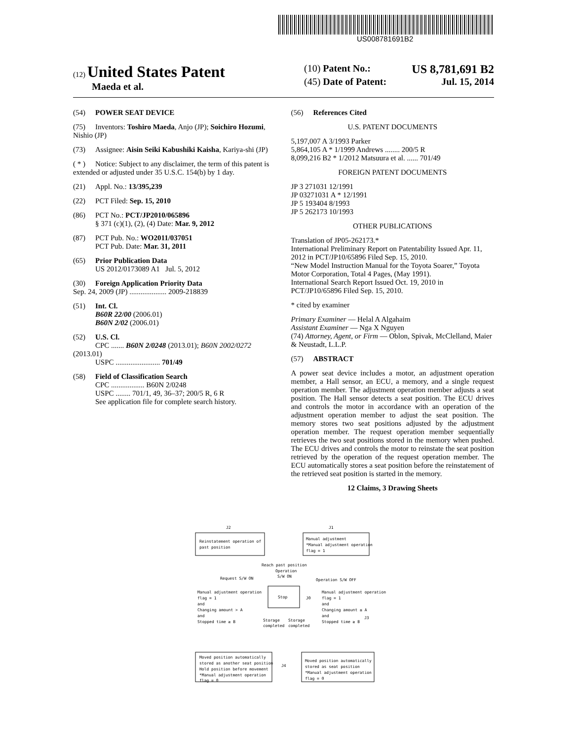US008781691B2
(12) United States Patent
Maeda et al.
(10) Patent No.: US 8,781,691 B2
(45) Date of Patent: Jul. 15, 2014
(54) POWER SEAT DEVICE
(75) Inventors: Toshiro Maeda, Anjo (JP); Soichiro Hozumi, Nishio (JP)
(73) Assignee: Aisin Seiki Kabushiki Kaisha, Kariya-shi (JP)
( * ) Notice: Subject to any disclaimer, the term of this patent is extended or adjusted under 35 U.S.C. 154(b) by 1 day.
(21) Appl. No.: 13/395,239
(22) PCT Filed: Sep. 15, 2010
(86) PCT No.: PCT/JP2010/065896
§ 371 (c)(1), (2), (4) Date: Mar. 9, 2012
(87) PCT Pub. No.: WO2011/037051
PCT Pub. Date: Mar. 31, 2011
(65) Prior Publication Data
US 2012/0173089 A1 Jul. 5, 2012
(30) Foreign Application Priority Data
Sep. 24, 2009 (JP) .................... 2009-218839
(51) Int. Cl.
B60R 22/00 (2006.01)
B60N 2/02 (2006.01)
(52) U.S. Cl.
CPC ....... B60N 2/0248 (2013.01); B60N 2002/0272 (2013.01)
USPC ........................ 701/49
(58) Field of Classification Search
CPC .................. B60N 2/0248
USPC ........ 701/1, 49, 36–37; 200/5 R, 6 R
See application file for complete search history.
(56) References Cited
U.S. PATENT DOCUMENTS
5,197,007 A 3/1993 Parker
5,864,105 A * 1/1999 Andrews ........ 200/5 R
8,099,216 B2 * 1/2012 Matsuura et al. ...... 701/49
FOREIGN PATENT DOCUMENTS
JP 3 271031 12/1991
JP 03271031 A * 12/1991
JP 5 193404 8/1993
JP 5 262173 10/1993
OTHER PUBLICATIONS
Translation of JP05-262173.*
International Preliminary Report on Patentability Issued Apr. 11, 2012 in PCT/JP10/65896 Filed Sep. 15, 2010.
“New Model Instruction Manual for the Toyota Soarer,” Toyota Motor Corporation, Total 4 Pages, (May 1991).
International Search Report Issued Oct. 19, 2010 in PCT/JP10/65896 Filed Sep. 15, 2010.
* cited by examiner
Primary Examiner — Helal A Algahaim
Assistant Examiner — Nga X Nguyen
(74) Attorney, Agent, or Firm — Oblon, Spivak, McClelland, Maier & Neustadt, L.L.P.
(57) ABSTRACT
A power seat device includes a motor, an adjustment operation member, a Hall sensor, an ECU, a memory, and a single request operation member. The adjustment operation member adjusts a seat position. The Hall sensor detects a seat position. The ECU drives and controls the motor in accordance with an operation of the adjustment operation member to adjust the seat position. The memory stores two seat positions adjusted by the adjustment operation member. The request operation member sequentially retrieves the two seat positions stored in the memory when pushed. The ECU drives and controls the motor to reinstate the seat position retrieved by the operation of the request operation member. The ECU automatically stores a seat position before the reinstatement of the retrieved seat position is started in the memory.
12 Claims, 3 Drawing Sheets
J1
J2
Reinstatement operation of
past position
Manual adjustment
*Manual adjustment operation
flag = 1
Reach past position
Operation
S/W ON
Request S/W ON
Operation S/W OFF
Stop
J0
Manual adjustment operation
flag = 1
and
Changing amount > A
and
Stopped time ≥ B
Manual adjustment operation
flag = 1
and
Changing amount ≤ A
and
Stopped time ≥ B
Storage
completed
Storage
completed
J3
Moved position automatically
stored as another seat position
Hold position before movement
*Manual adjustment operation
flag = 0
J4
Moved position automatically
stored as seat position
*Manual adjustment operation
flag = 0